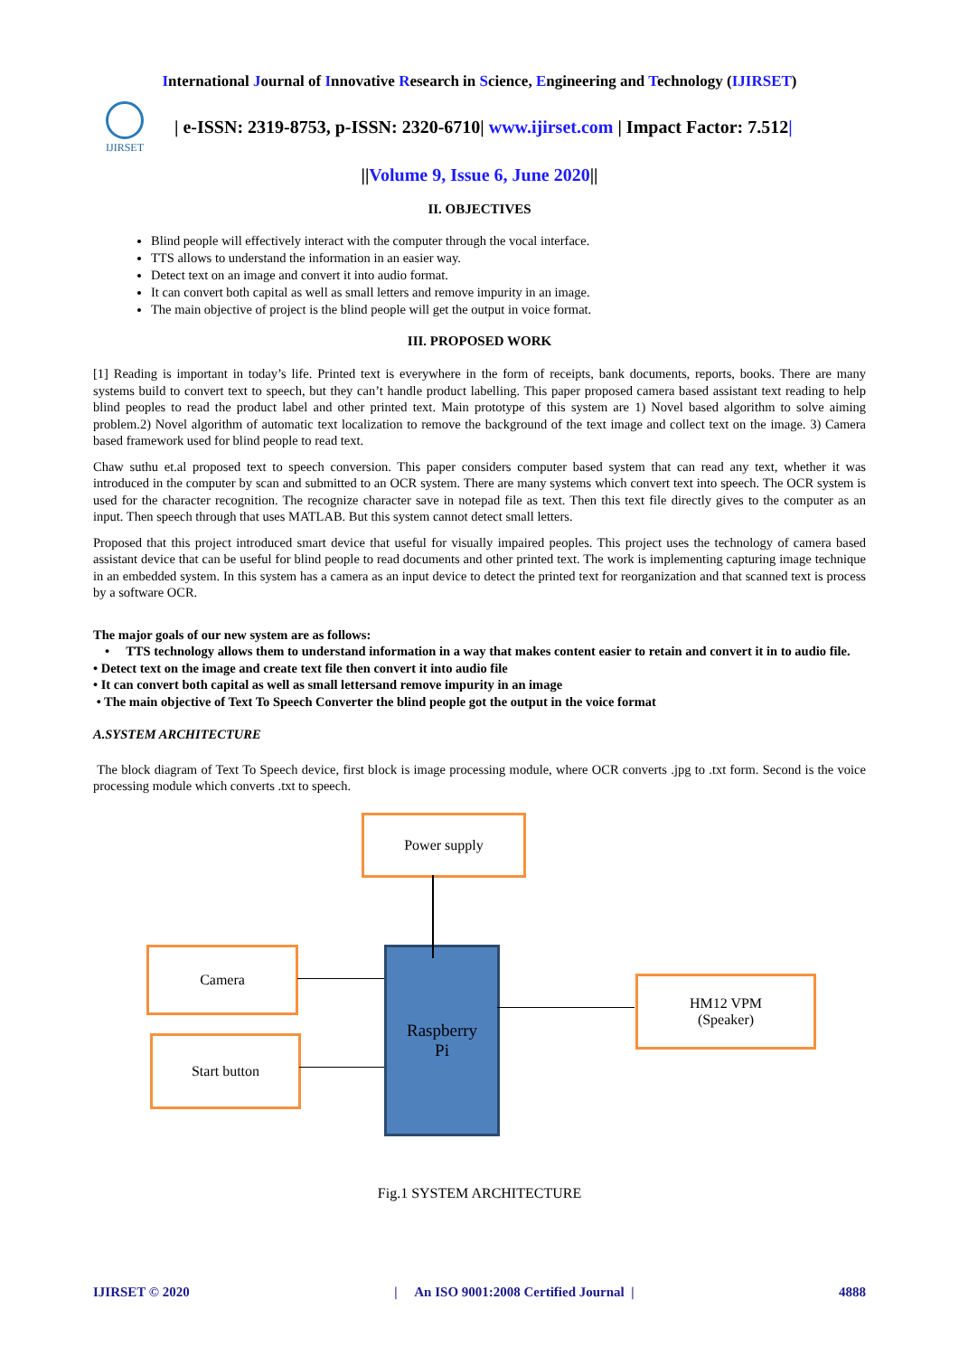International Journal of Innovative Research in Science, Engineering and Technology (IJIRSET)
IJIRSET
| e-ISSN: 2319-8753, p-ISSN: 2320-6710| www.ijirset.com | Impact Factor: 7.512|
||Volume 9, Issue 6, June 2020||
II. OBJECTIVES
Blind people will effectively interact with the computer through the vocal interface.
TTS allows to understand the information in an easier way.
Detect text on an image and convert it into audio format.
It can convert both capital as well as small letters and remove impurity in an image.
The main objective of project is the blind people will get the output in voice format.
III. PROPOSED WORK
[1] Reading is important in today’s life. Printed text is everywhere in the form of receipts, bank documents, reports, books. There are many systems build to convert text to speech, but they can’t handle product labelling. This paper proposed camera based assistant text reading to help blind peoples to read the product label and other printed text. Main prototype of this system are 1) Novel based algorithm to solve aiming problem.2) Novel algorithm of automatic text localization to remove the background of the text image and collect text on the image. 3) Camera based framework used for blind people to read text.
Chaw suthu et.al proposed text to speech conversion. This paper considers computer based system that can read any text, whether it was introduced in the computer by scan and submitted to an OCR system. There are many systems which convert text into speech. The OCR system is used for the character recognition. The recognize character save in notepad file as text. Then this text file directly gives to the computer as an input. Then speech through that uses MATLAB. But this system cannot detect small letters.
Proposed that this project introduced smart device that useful for visually impaired peoples. This project uses the technology of camera based assistant device that can be useful for blind people to read documents and other printed text. The work is implementing capturing image technique in an embedded system. In this system has a camera as an input device to detect the printed text for reorganization and that scanned text is process by a software OCR.
The major goals of our new system are as follows:
• TTS technology allows them to understand information in a way that makes content easier to retain and convert it in to audio file.
• Detect text on the image and create text file then convert it into audio file
• It can convert both capital as well as small lettersand remove impurity in an image
• The main objective of Text To Speech Converter the blind people got the output in the voice format
A.SYSTEM ARCHITECTURE
The block diagram of Text To Speech device, first block is image processing module, where OCR converts .jpg to .txt form. Second is the voice processing module which converts .txt to speech.
Power supply
Camera
Start button
Raspberry
Pi
HM12 VPM
(Speaker)
Fig.1 SYSTEM ARCHITECTURE
IJIRSET © 2020 | An ISO 9001:2008 Certified Journal | 4888